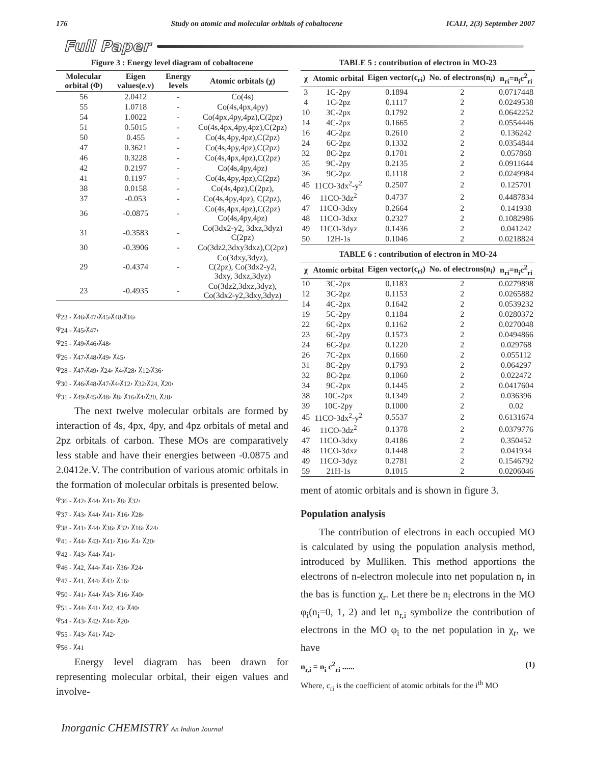176 Study on atomic and molecular orbitals of cobaltocene ICAIJ, 2(3) September 2007
Full Paper
Figure 3 : Energy level diagram of cobaltocene
| Molecular orbital (Φ) | Eigen values(e.v) | Energy levels | Atomic orbitals (χ) |
| --- | --- | --- | --- |
| 56 | 2.0412 | - | Co(4s) |
| 55 | 1.0718 | - | Co(4s,4px,4py) |
| 54 | 1.0022 | - | Co(4px,4py,4pz),C(2pz) |
| 51 | 0.5015 | - | Co(4s,4px,4py,4pz),C(2pz) |
| 50 | 0.455 | - | Co(4s,4py,4pz),C(2pz) |
| 47 | 0.3621 | - | Co(4s,4py,4pz),C(2pz) |
| 46 | 0.3228 | - | Co(4s,4px,4pz),C(2pz) |
| 42 | 0.2197 | - | Co(4s,4py,4pz) |
| 41 | 0.1197 | - | Co(4s,4py,4pz),C(2pz) |
| 38 | 0.0158 | - | Co(4s,4pz),C(2pz), |
| 37 | -0.053 | - | Co(4s,4py,4pz), C(2pz), |
| 36 | -0.0875 | - | Co(4s,4px,4pz),C(2pz) Co(4s,4py,4pz) |
| 31 | -0.3583 | - | Co(3dx2-y2, 3dxz,3dyz) C(2pz) |
| 30 | -0.3906 | - | Co(3dz2,3dxy3dxz),C(2pz) |
| 29 | -0.4374 | - | Co(3dxy,3dyz), C(2pz), Co(3dx2-y2, 3dxy, 3dxz,3dyz) |
| 23 | -0.4935 | - | Co(3dz2,3dxz,3dyz), Co(3dx2-y2,3dxy,3dyz) |
φ<sub>23 -</sub> χ<sub>46</sub>,χ<sub>47</sub>,χ<sub>45</sub>,χ<sub>48</sub>,χ<sub>16</sub>,
φ<sub>24 -</sub> χ<sub>45</sub>,χ<sub>47</sub>,
φ<sub>25 -</sub> χ<sub>49</sub>,χ<sub>46</sub>,χ<sub>48</sub>,
φ<sub>26 -</sub> χ<sub>47</sub>,χ<sub>48</sub>,χ<sub>49</sub>, χ<sub>45</sub>,
φ<sub>28 -</sub> χ<sub>47</sub>,χ<sub>49</sub>, χ<sub>24</sub>, χ<sub>4</sub>,χ<sub>28</sub>, χ<sub>12</sub>,χ<sub>36</sub>.
φ<sub>30 -</sub> χ<sub>46</sub>,χ<sub>48</sub>,χ<sub>47</sub>,χ<sub>4</sub>,χ<sub>12</sub>, χ<sub>32</sub>,χ<sub>24,</sub> χ<sub>20</sub>,
φ<sub>31 -</sub> χ<sub>49</sub>,χ<sub>45</sub>,χ<sub>48</sub>, χ<sub>8</sub>, χ<sub>16</sub>,χ<sub>4</sub>,χ<sub>20,</sub> χ<sub>28</sub>,
The next twelve molecular orbitals are formed by interaction of 4s, 4px, 4py, and 4pz orbitals of metal and 2pz orbitals of carbon. These MOs are comparatively less stable and have their energies between -0.0875 and 2.0412e.V. The contribution of various atomic orbitals in the formation of molecular orbitals is presented below.
φ<sub>36 -</sub> χ<sub>42</sub>, χ<sub>44</sub>, χ<sub>41</sub>, χ<sub>8</sub>, χ<sub>32</sub>,
φ<sub>37 -</sub> χ<sub>43</sub>, χ<sub>44</sub>, χ<sub>41</sub>, χ<sub>16</sub>, χ<sub>28</sub>,
φ<sub>38 -</sub> χ<sub>41</sub>, χ<sub>44</sub>, χ<sub>36</sub>, χ<sub>32</sub>, χ<sub>16</sub>, χ<sub>24</sub>,
φ<sub>41 -</sub> χ<sub>44</sub>, χ<sub>43</sub>, χ<sub>41</sub>, χ<sub>16</sub>, χ<sub>4</sub>, χ<sub>20</sub>,
φ<sub>42 -</sub> χ<sub>43</sub>, χ<sub>44</sub>, χ<sub>41</sub>,
φ<sub>46 -</sub> χ<sub>42,</sub> χ<sub>44</sub>, χ<sub>41</sub>, χ<sub>36</sub>, χ<sub>24</sub>,
φ<sub>47 -</sub> χ<sub>41,</sub> χ<sub>44</sub>, χ<sub>43</sub>, χ<sub>16</sub>,
φ<sub>50 -</sub> χ<sub>41</sub>, χ<sub>44</sub>, χ<sub>43</sub>, χ<sub>16</sub>, χ<sub>40</sub>,
φ<sub>51 -</sub> χ<sub>44</sub>, χ<sub>41</sub>, χ<sub>42, 43</sub>, χ<sub>40</sub>,
φ<sub>54 -</sub> χ<sub>43</sub>, χ<sub>42</sub>, χ<sub>44</sub>, χ<sub>20</sub>,
φ<sub>55 -</sub> χ<sub>43</sub>, χ<sub>41</sub>, χ<sub>42</sub>,
φ<sub>56 -</sub> χ<sub>41</sub>
Energy level diagram has been drawn for representing molecular orbital, their eigen values and involve-
TABLE 5 : contribution of electron in MO-23
| χ | Atomic orbital | Eigen vector(c<sub>ri</sub>) | No. of electrons(n<sub>i</sub>) | n<sub>ri</sub>=n<sub>i</sub>c<sup>2</sup><sub>ri</sub> |
| --- | --- | --- | --- | --- |
| 3 | 1C-2py | 0.1894 | 2 | 0.0717448 |
| 4 | 1C-2pz | 0.1117 | 2 | 0.0249538 |
| 10 | 3C-2px | 0.1792 | 2 | 0.0642252 |
| 14 | 4C-2px | 0.1665 | 2 | 0.0554446 |
| 16 | 4C-2pz | 0.2610 | 2 | 0.136242 |
| 24 | 6C-2pz | 0.1332 | 2 | 0.0354844 |
| 32 | 8C-2pz | 0.1701 | 2 | 0.057868 |
| 35 | 9C-2py | 0.2135 | 2 | 0.0911644 |
| 36 | 9C-2pz | 0.1118 | 2 | 0.0249984 |
| 45 | 11CO-3dx<sup>2</sup>-y<sup>2</sup> | 0.2507 | 2 | 0.125701 |
| 46 | 11CO-3dz<sup>2</sup> | 0.4737 | 2 | 0.4487834 |
| 47 | 11CO-3dxy | 0.2664 | 2 | 0.141938 |
| 48 | 11CO-3dxz | 0.2327 | 2 | 0.1082986 |
| 49 | 11CO-3dyz | 0.1436 | 2 | 0.041242 |
| 50 | 12H-1s | 0.1046 | 2 | 0.0218824 |
TABLE 6 : contribution of electron in MO-24
| χ | Atomic orbital | Eigen vector(c<sub>ri</sub>) | No. of electrons(n<sub>i</sub>) | n<sub>ri</sub>=n<sub>i</sub>c<sup>2</sup><sub>ri</sub> |
| --- | --- | --- | --- | --- |
| 10 | 3C-2px | 0.1183 | 2 | 0.0279898 |
| 12 | 3C-2pz | 0.1153 | 2 | 0.0265882 |
| 14 | 4C-2px | 0.1642 | 2 | 0.0539232 |
| 19 | 5C-2py | 0.1184 | 2 | 0.0280372 |
| 22 | 6C-2px | 0.1162 | 2 | 0.0270048 |
| 23 | 6C-2py | 0.1573 | 2 | 0.0494866 |
| 24 | 6C-2pz | 0.1220 | 2 | 0.029768 |
| 26 | 7C-2px | 0.1660 | 2 | 0.055112 |
| 31 | 8C-2py | 0.1793 | 2 | 0.064297 |
| 32 | 8C-2pz | 0.1060 | 2 | 0.022472 |
| 34 | 9C-2px | 0.1445 | 2 | 0.0417604 |
| 38 | 10C-2px | 0.1349 | 2 | 0.036396 |
| 39 | 10C-2py | 0.1000 | 2 | 0.02 |
| 45 | 11CO-3dx<sup>2</sup>-y<sup>2</sup> | 0.5537 | 2 | 0.6131674 |
| 46 | 11CO-3dz<sup>2</sup> | 0.1378 | 2 | 0.0379776 |
| 47 | 11CO-3dxy | 0.4186 | 2 | 0.350452 |
| 48 | 11CO-3dxz | 0.1448 | 2 | 0.041934 |
| 49 | 11CO-3dyz | 0.2781 | 2 | 0.1546792 |
| 59 | 21H-1s | 0.1015 | 2 | 0.0206046 |
ment of atomic orbitals and is shown in figure 3.
Population analysis
The contribution of electrons in each occupied MO is calculated by using the population analysis method, introduced by Mulliken. This method apportions the electrons of n-electron molecule into net population n<sub>r</sub> in the bas is function χ<sub>r</sub>. Let there be n<sub>i</sub> electrons in the MO φ<sub>i</sub>(n<sub>i</sub>=0, 1, 2) and let n<sub>r,i</sub> symbolize the contribution of electrons in the MO φ<sub>i</sub> to the net population in χ<sub>r</sub>, we have
n<sub>r,i</sub> = n<sub>i</sub> c<sup>2</sup><sub>ri</sub> ...... (1)
Where, c<sub>ri</sub> is the coefficient of atomic orbitals for the i<sup>th</sup> MO
Inorganic CHEMISTRY An Indian Journal